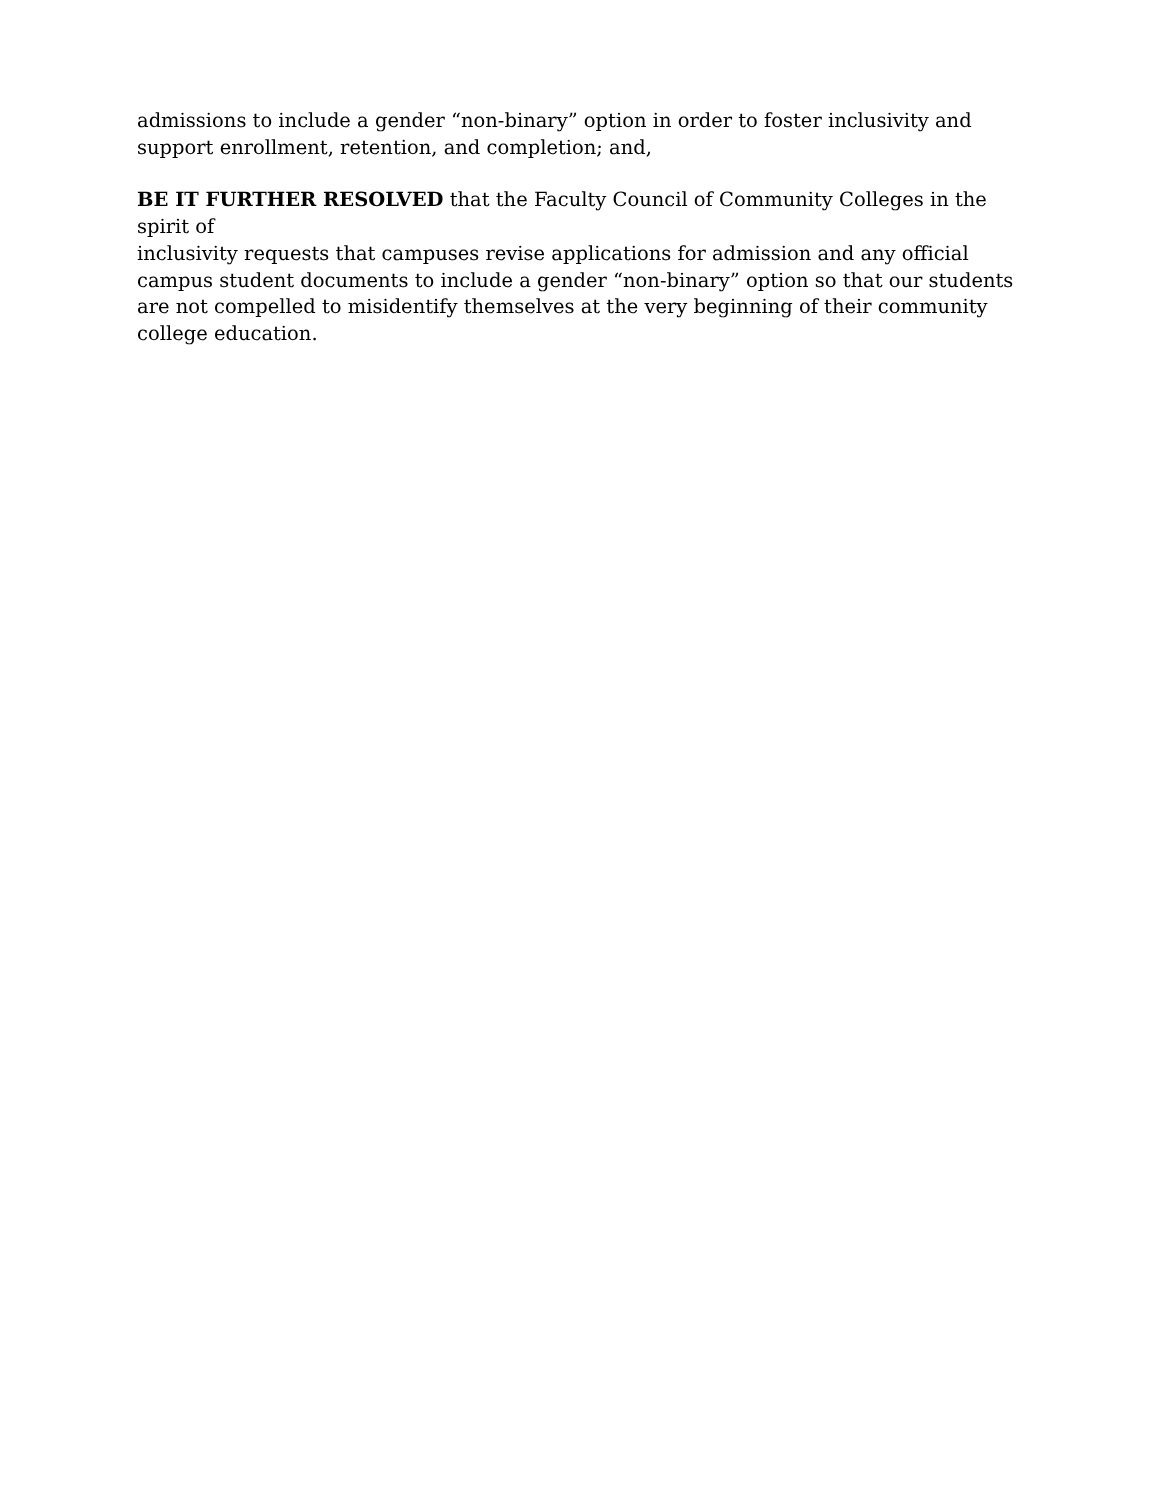admissions to include a gender “non-binary” option in order to foster inclusivity and
support enrollment, retention, and completion; and,
BE IT FURTHER RESOLVED that the Faculty Council of Community Colleges in the spirit of
inclusivity requests that campuses revise applications for admission and any official
campus student documents to include a gender “non-binary” option so that our students
are not compelled to misidentify themselves at the very beginning of their community
college education.